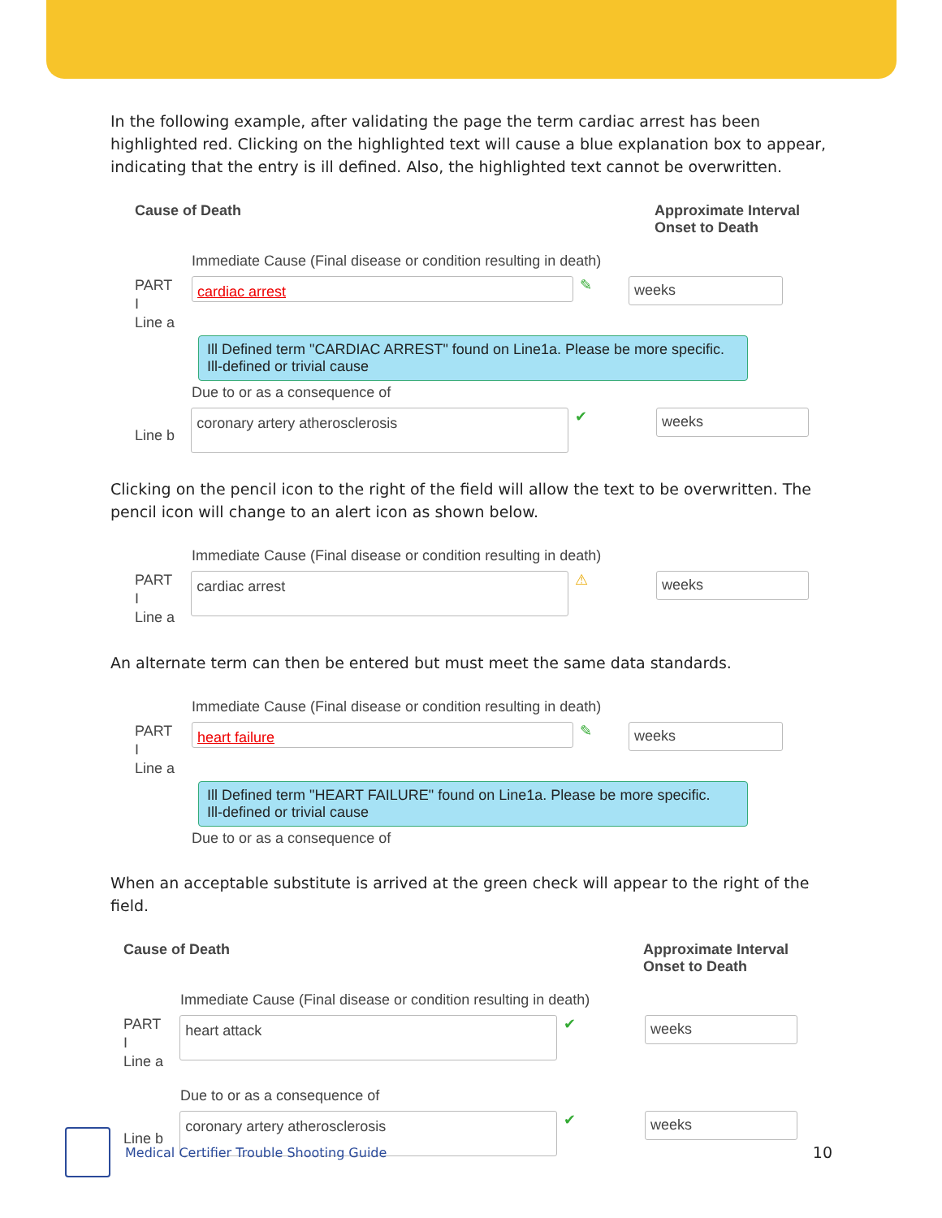In the following example, after validating the page the term cardiac arrest has been highlighted red. Clicking on the highlighted text will cause a blue explanation box to appear, indicating that the entry is ill defined. Also, the highlighted text cannot be overwritten.
Cause of Death Approximate Interval Onset to Death
Immediate Cause (Final disease or condition resulting in death)
PART
I
Line a
cardiac arrest
✎
weeks
Ill Defined term "CARDIAC ARREST" found on Line1a. Please be more specific.
Ill-defined or trivial cause
Due to or as a consequence of
Line b
coronary artery atherosclerosis
✔
weeks
Clicking on the pencil icon to the right of the field will allow the text to be overwritten. The pencil icon will change to an alert icon as shown below.
Immediate Cause (Final disease or condition resulting in death)
PART
I
Line a
cardiac arrest
⚠
weeks
An alternate term can then be entered but must meet the same data standards.
Immediate Cause (Final disease or condition resulting in death)
PART
I
Line a
heart failure
✎
weeks
Ill Defined term "HEART FAILURE" found on Line1a. Please be more specific.
Ill-defined or trivial cause
Due to or as a consequence of
When an acceptable substitute is arrived at the green check will appear to the right of the field.
Cause of Death Approximate Interval Onset to Death
Immediate Cause (Final disease or condition resulting in death)
PART
I
Line a
heart attack
✔
weeks
Due to or as a consequence of
Line b
coronary artery atherosclerosis
✔
weeks
Medical Certifier Trouble Shooting Guide 10